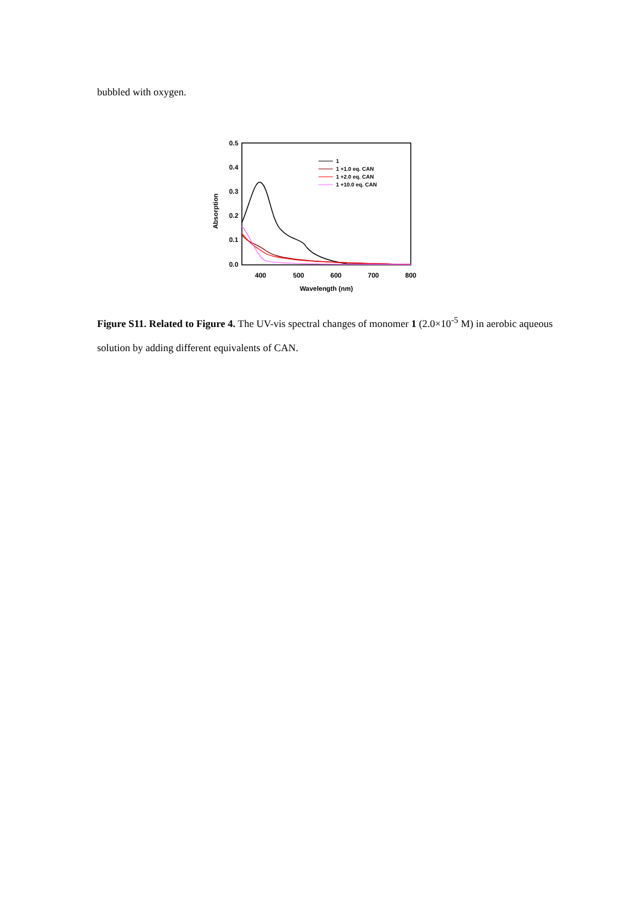bubbled with oxygen.
0.5
0.4
0.3
0.2
0.1
0.0
400
500
600
700
800
Wavelength (nm)
Absorption
1
1 +1.0 eq. CAN
1 +2.0 eq. CAN
1 +10.0 eq. CAN
Figure S11. Related to Figure 4. The UV-vis spectral changes of monomer 1 (2.0×10<sup>-5</sup> M) in aerobic aqueous solution by adding different equivalents of CAN.